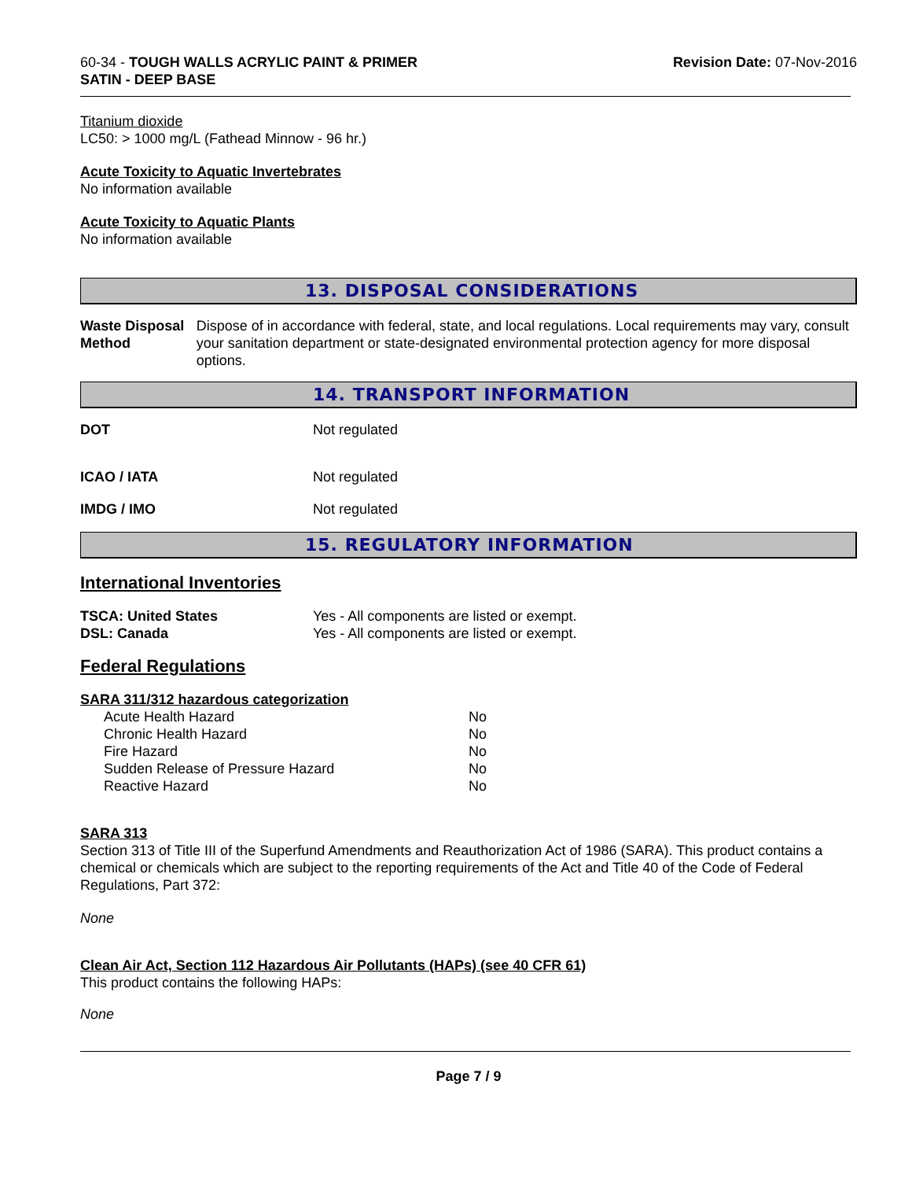60-34 - TOUGH WALLS ACRYLIC PAINT & PRIMER
SATIN - DEEP BASE
Revision Date: 07-Nov-2016
Titanium dioxide
LC50: > 1000 mg/L (Fathead Minnow - 96 hr.)
Acute Toxicity to Aquatic Invertebrates
No information available
Acute Toxicity to Aquatic Plants
No information available
13. DISPOSAL CONSIDERATIONS
Waste Disposal Method Dispose of in accordance with federal, state, and local regulations. Local requirements may vary, consult your sanitation department or state-designated environmental protection agency for more disposal options.
14. TRANSPORT INFORMATION
DOT Not regulated
ICAO / IATA Not regulated
IMDG / IMO Not regulated
15. REGULATORY INFORMATION
International Inventories
TSCA: United States Yes - All components are listed or exempt.
DSL: Canada Yes - All components are listed or exempt.
Federal Regulations
SARA 311/312 hazardous categorization
| Acute Health Hazard | No |
| Chronic Health Hazard | No |
| Fire Hazard | No |
| Sudden Release of Pressure Hazard | No |
| Reactive Hazard | No |
SARA 313
Section 313 of Title III of the Superfund Amendments and Reauthorization Act of 1986 (SARA). This product contains a chemical or chemicals which are subject to the reporting requirements of the Act and Title 40 of the Code of Federal Regulations, Part 372:
None
Clean Air Act, Section 112 Hazardous Air Pollutants (HAPs) (see 40 CFR 61)
This product contains the following HAPs:
None
Page 7 / 9